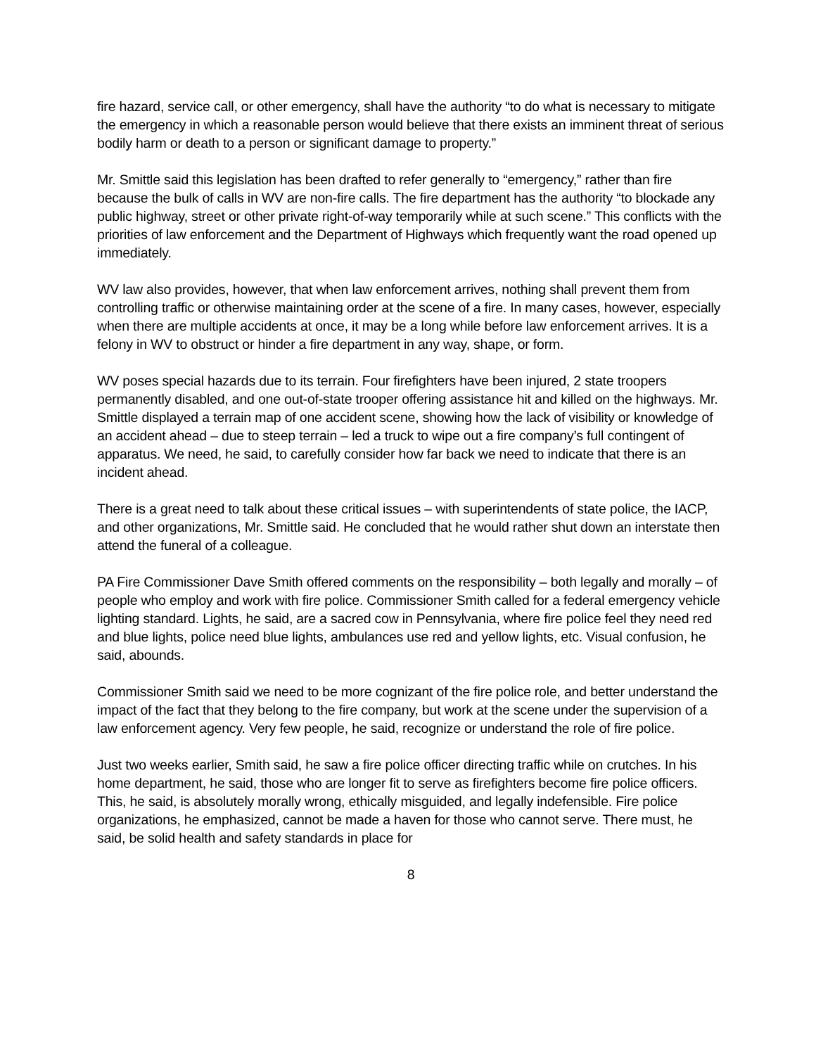fire hazard, service call, or other emergency, shall have the authority “to do what is necessary to mitigate the emergency in which a reasonable person would believe that there exists an imminent threat of serious bodily harm or death to a person or significant damage to property.”
Mr. Smittle said this legislation has been drafted to refer generally to “emergency,” rather than fire because the bulk of calls in WV are non-fire calls. The fire department has the authority “to blockade any public highway, street or other private right-of-way temporarily while at such scene.” This conflicts with the priorities of law enforcement and the Department of Highways which frequently want the road opened up immediately.
WV law also provides, however, that when law enforcement arrives, nothing shall prevent them from controlling traffic or otherwise maintaining order at the scene of a fire. In many cases, however, especially when there are multiple accidents at once, it may be a long while before law enforcement arrives. It is a felony in WV to obstruct or hinder a fire department in any way, shape, or form.
WV poses special hazards due to its terrain. Four firefighters have been injured, 2 state troopers permanently disabled, and one out-of-state trooper offering assistance hit and killed on the highways. Mr. Smittle displayed a terrain map of one accident scene, showing how the lack of visibility or knowledge of an accident ahead – due to steep terrain – led a truck to wipe out a fire company’s full contingent of apparatus. We need, he said, to carefully consider how far back we need to indicate that there is an incident ahead.
There is a great need to talk about these critical issues – with superintendents of state police, the IACP, and other organizations, Mr. Smittle said. He concluded that he would rather shut down an interstate then attend the funeral of a colleague.
PA Fire Commissioner Dave Smith offered comments on the responsibility – both legally and morally – of people who employ and work with fire police. Commissioner Smith called for a federal emergency vehicle lighting standard. Lights, he said, are a sacred cow in Pennsylvania, where fire police feel they need red and blue lights, police need blue lights, ambulances use red and yellow lights, etc. Visual confusion, he said, abounds.
Commissioner Smith said we need to be more cognizant of the fire police role, and better understand the impact of the fact that they belong to the fire company, but work at the scene under the supervision of a law enforcement agency. Very few people, he said, recognize or understand the role of fire police.
Just two weeks earlier, Smith said, he saw a fire police officer directing traffic while on crutches. In his home department, he said, those who are longer fit to serve as firefighters become fire police officers. This, he said, is absolutely morally wrong, ethically misguided, and legally indefensible. Fire police organizations, he emphasized, cannot be made a haven for those who cannot serve. There must, he said, be solid health and safety standards in place for
8